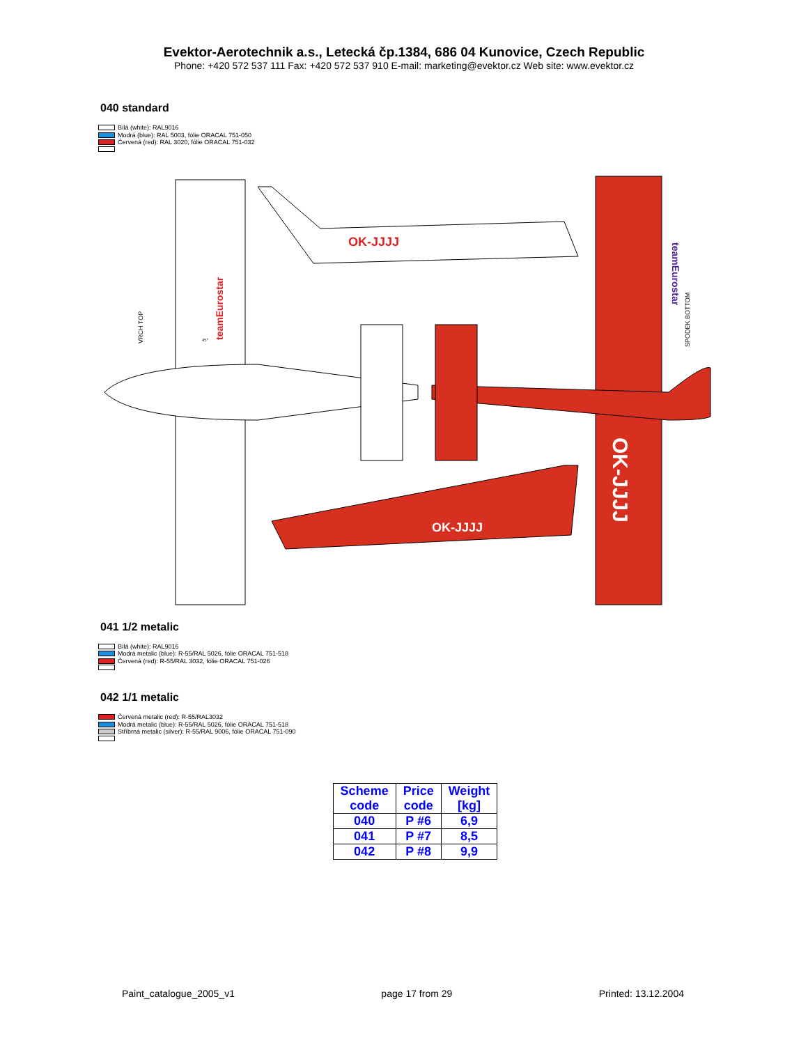Evektor-Aerotechnik a.s., Letecká čp.1384, 686 04 Kunovice, Czech Republic
Phone: +420 572 537 111 Fax: +420 572 537 910 E-mail: marketing@evektor.cz Web site: www.evektor.cz
040 standard
Bílá (white): RAL9016
Modrá (blue): RAL 5003, fólie ORACAL 751-050
Červená (red): RAL 3020, fólie ORACAL 751-032
OK-JJJJ
OK-JJJJ
VRCH TOP
SPODEK BOTTOM
teamEurostar
teamEurostar
OK-JJJJ
45°
041 1/2 metalic
Bílá (white): RAL9016
Modrá metalic (blue): R-55/RAL 5026, fólie ORACAL 751-518
Červená (red): R-55/RAL 3032, fólie ORACAL 751-026
042 1/1 metalic
Červená metalic (red): R-55/RAL3032
Modrá metalic (blue): R-55/RAL 5026, fólie ORACAL 751-518
Stříbrná metalic (silver): R-55/RAL 9006, fólie ORACAL 751-090
| Scheme code | Price code | Weight [kg] |
| --- | --- | --- |
| 040 | P #6 | 6,9 |
| 041 | P #7 | 8,5 |
| 042 | P #8 | 9,9 |
Paint_catalogue_2005_v1 page 17 from 29 Printed: 13.12.2004